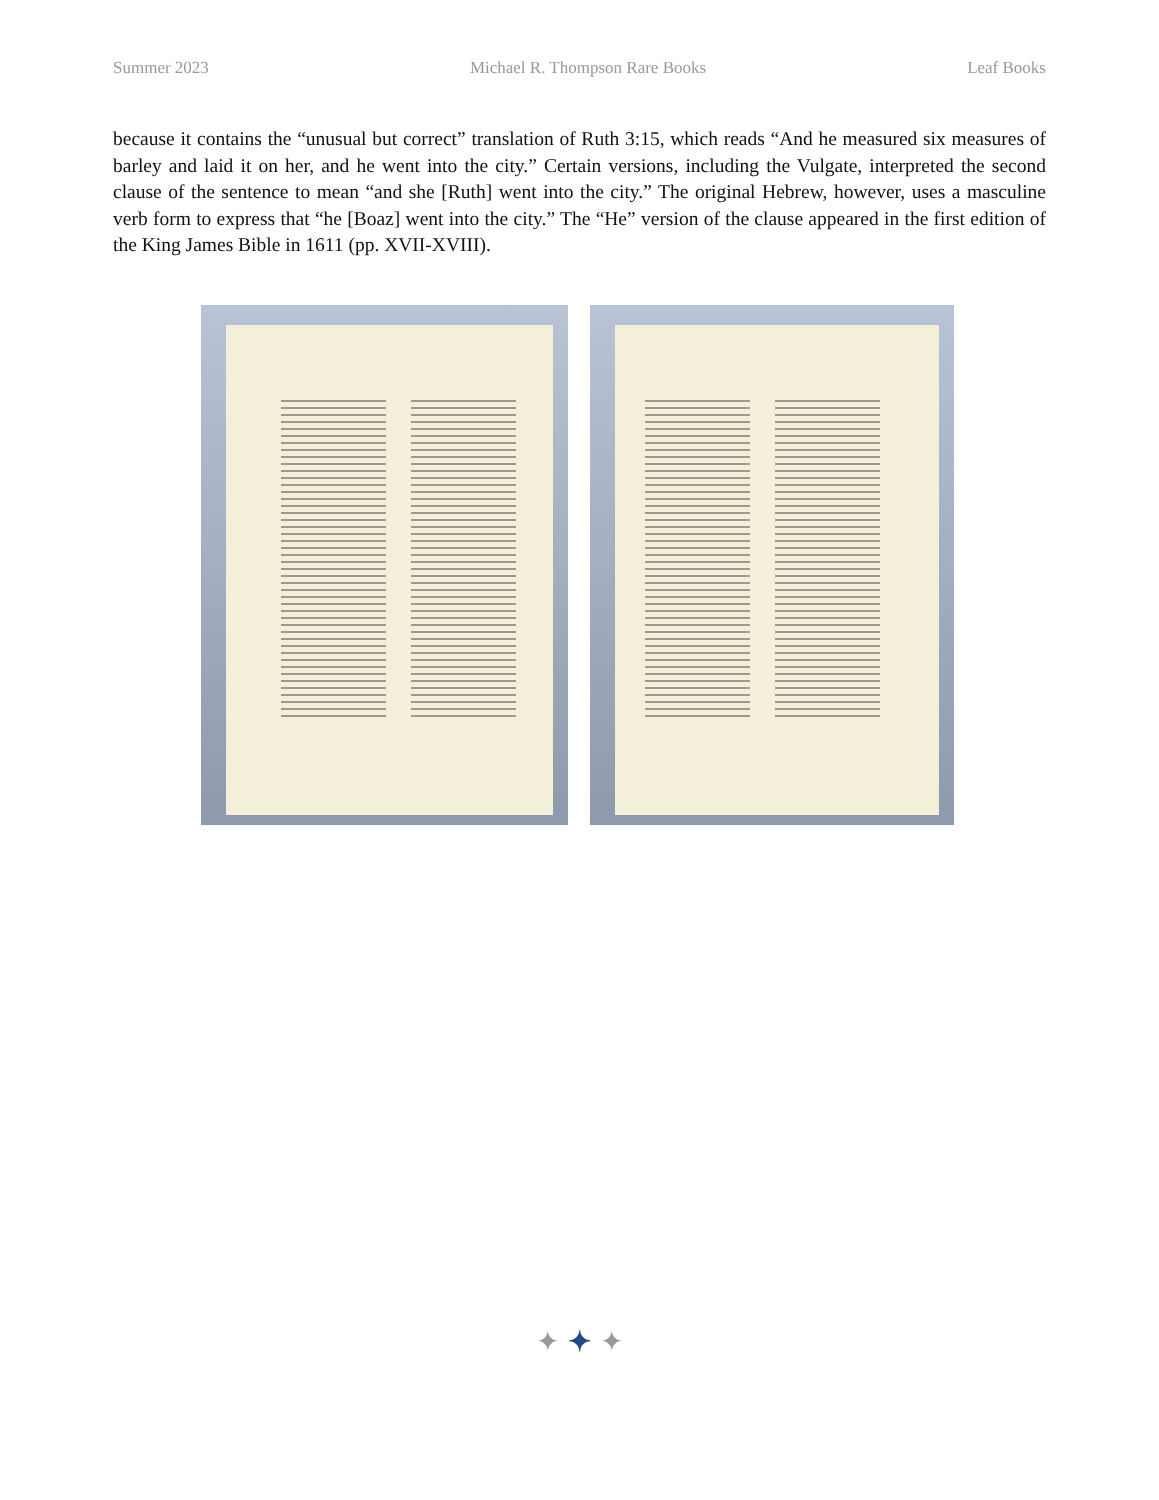Summer 2023 Michael R. Thompson Rare Books Leaf Books
because it contains the “unusual but correct” translation of Ruth 3:15, which reads “And he measured six measures of barley and laid it on her, and he went into the city.” Certain versions, including the Vulgate, interpreted the second clause of the sentence to mean “and she [Ruth] went into the city.” The original Hebrew, however, uses a masculine verb form to express that “he [Boaz] went into the city.” The “He” version of the clause appeared in the first edition of the King James Bible in 1611 (pp. XVII-XVIII).
✦ ✦ ✦